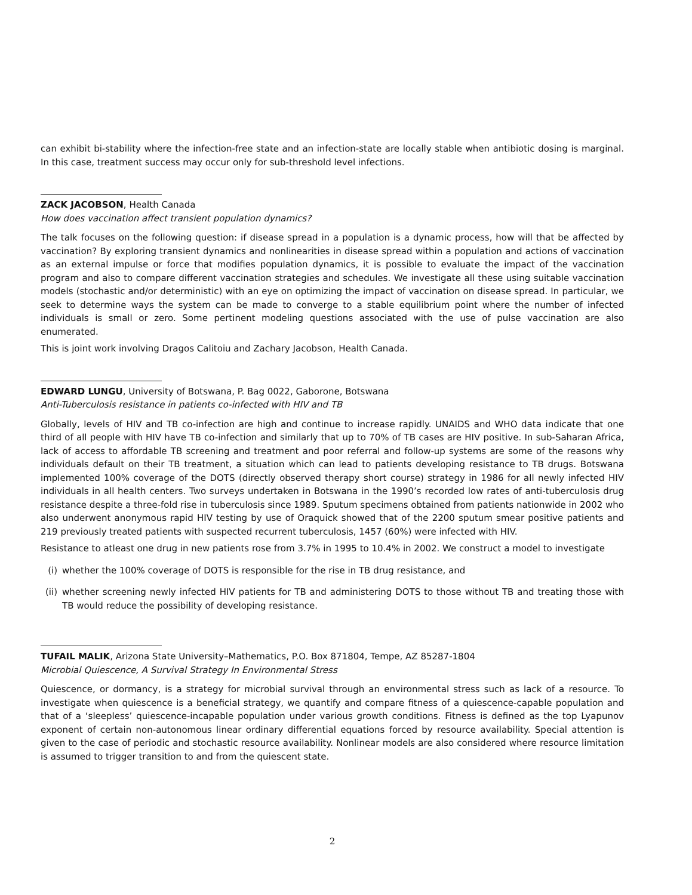can exhibit bi-stability where the infection-free state and an infection-state are locally stable when antibiotic dosing is marginal. In this case, treatment success may occur only for sub-threshold level infections.
ZACK JACOBSON, Health Canada
How does vaccination affect transient population dynamics?
The talk focuses on the following question: if disease spread in a population is a dynamic process, how will that be affected by vaccination? By exploring transient dynamics and nonlinearities in disease spread within a population and actions of vaccination as an external impulse or force that modifies population dynamics, it is possible to evaluate the impact of the vaccination program and also to compare different vaccination strategies and schedules. We investigate all these using suitable vaccination models (stochastic and/or deterministic) with an eye on optimizing the impact of vaccination on disease spread. In particular, we seek to determine ways the system can be made to converge to a stable equilibrium point where the number of infected individuals is small or zero. Some pertinent modeling questions associated with the use of pulse vaccination are also enumerated.
This is joint work involving Dragos Calitoiu and Zachary Jacobson, Health Canada.
EDWARD LUNGU, University of Botswana, P. Bag 0022, Gaborone, Botswana
Anti-Tuberculosis resistance in patients co-infected with HIV and TB
Globally, levels of HIV and TB co-infection are high and continue to increase rapidly. UNAIDS and WHO data indicate that one third of all people with HIV have TB co-infection and similarly that up to 70% of TB cases are HIV positive. In sub-Saharan Africa, lack of access to affordable TB screening and treatment and poor referral and follow-up systems are some of the reasons why individuals default on their TB treatment, a situation which can lead to patients developing resistance to TB drugs. Botswana implemented 100% coverage of the DOTS (directly observed therapy short course) strategy in 1986 for all newly infected HIV individuals in all health centers. Two surveys undertaken in Botswana in the 1990’s recorded low rates of anti-tuberculosis drug resistance despite a three-fold rise in tuberculosis since 1989. Sputum specimens obtained from patients nationwide in 2002 who also underwent anonymous rapid HIV testing by use of Oraquick showed that of the 2200 sputum smear positive patients and 219 previously treated patients with suspected recurrent tuberculosis, 1457 (60%) were infected with HIV.
Resistance to atleast one drug in new patients rose from 3.7% in 1995 to 10.4% in 2002. We construct a model to investigate
(i) whether the 100% coverage of DOTS is responsible for the rise in TB drug resistance, and
(ii)
whether screening newly infected HIV patients for TB and administering DOTS to those without TB and treating those with TB would reduce the possibility of developing resistance.
TUFAIL MALIK, Arizona State University–Mathematics, P.O. Box 871804, Tempe, AZ 85287-1804
Microbial Quiescence, A Survival Strategy In Environmental Stress
Quiescence, or dormancy, is a strategy for microbial survival through an environmental stress such as lack of a resource. To investigate when quiescence is a beneficial strategy, we quantify and compare fitness of a quiescence-capable population and that of a ‘sleepless’ quiescence-incapable population under various growth conditions. Fitness is defined as the top Lyapunov exponent of certain non-autonomous linear ordinary differential equations forced by resource availability. Special attention is given to the case of periodic and stochastic resource availability. Nonlinear models are also considered where resource limitation is assumed to trigger transition to and from the quiescent state.
2